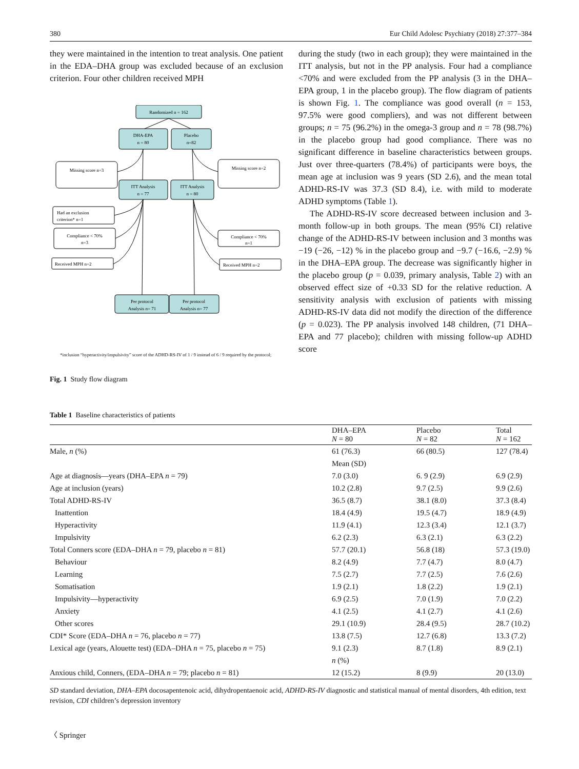380 Eur Child Adolesc Psychiatry (2018) 27:377–384
they were maintained in the intention to treat analysis. One patient in the EDA–DHA group was excluded because of an exclusion criterion. Four other children received MPH
Randomized n = 162
DHA-EPA
n = 80
Placebo
n=82
ITT Analysis
n = 77
ITT Analysis
n = 80
Per protocol
Analysis n= 71
Per protocol
Analysis n= 77
Missing score n=3
Missing score n=2
Compliance < 70%
n=3
Compliance < 70%
n=1
Had an exclusion
criterion* n=1
Received MPH n=2
Received MPH n=2
*inclusion “hyperactivity/impulsivity” score of the ADHD-RS-IV of 1 / 9 instead of 6 / 9 required by the protocol;
Fig. 1 Study flow diagram
during the study (two in each group); they were maintained in the ITT analysis, but not in the PP analysis. Four had a compliance <70% and were excluded from the PP analysis (3 in the DHA–EPA group, 1 in the placebo group). The flow diagram of patients is shown Fig. 1. The compliance was good overall (n = 153, 97.5% were good compliers), and was not different between groups; n = 75 (96.2%) in the omega-3 group and n = 78 (98.7%) in the placebo group had good compliance. There was no significant difference in baseline characteristics between groups. Just over three-quarters (78.4%) of participants were boys, the mean age at inclusion was 9 years (SD 2.6), and the mean total ADHD-RS-IV was 37.3 (SD 8.4), i.e. with mild to moderate ADHD symptoms (Table 1).
The ADHD-RS-IV score decreased between inclusion and 3-month follow-up in both groups. The mean (95% CI) relative change of the ADHD-RS-IV between inclusion and 3 months was −19 (−26, −12) % in the placebo group and −9.7 (−16.6, −2.9) % in the DHA–EPA group. The decrease was significantly higher in the placebo group (p = 0.039, primary analysis, Table 2) with an observed effect size of +0.33 SD for the relative reduction. A sensitivity analysis with exclusion of patients with missing ADHD-RS-IV data did not modify the direction of the difference (p = 0.023). The PP analysis involved 148 children, (71 DHA–EPA and 77 placebo); children with missing follow-up ADHD score
Table 1 Baseline characteristics of patients
| | DHA–EPA N = 80 | Placebo N = 82 | Total N = 162 |
| --- | --- | --- | --- |
| Male, n (%) | 61 (76.3) | 66 (80.5) | 127 (78.4) |
| | Mean (SD) | | |
| Age at diagnosis—years (DHA–EPA n = 79) | 7.0 (3.0) | 6. 9 (2.9) | 6.9 (2.9) |
| Age at inclusion (years) | 10.2 (2.8) | 9.7 (2.5) | 9.9 (2.6) |
| Total ADHD-RS-IV | 36.5 (8.7) | 38.1 (8.0) | 37.3 (8.4) |
| Inattention | 18.4 (4.9) | 19.5 (4.7) | 18.9 (4.9) |
| Hyperactivity | 11.9 (4.1) | 12.3 (3.4) | 12.1 (3.7) |
| Impulsivity | 6.2 (2.3) | 6.3 (2.1) | 6.3 (2.2) |
| Total Conners score (EDA–DHA n = 79, placebo n = 81) | 57.7 (20.1) | 56.8 (18) | 57.3 (19.0) |
| Behaviour | 8.2 (4.9) | 7.7 (4.7) | 8.0 (4.7) |
| Learning | 7.5 (2.7) | 7.7 (2.5) | 7.6 (2.6) |
| Somatisation | 1.9 (2.1) | 1.8 (2.2) | 1.9 (2.1) |
| Impulsivity—hyperactivity | 6.9 (2.5) | 7.0 (1.9) | 7.0 (2.2) |
| Anxiety | 4.1 (2.5) | 4.1 (2.7) | 4.1 (2.6) |
| Other scores | 29.1 (10.9) | 28.4 (9.5) | 28.7 (10.2) |
| CDI* Score (EDA–DHA n = 76, placebo n = 77) | 13.8 (7.5) | 12.7 (6.8) | 13.3 (7.2) |
| Lexical age (years, Alouette test) (EDA–DHA n = 75, placebo n = 75) | 9.1 (2.3) | 8.7 (1.8) | 8.9 (2.1) |
| | n (%) | | |
| Anxious child, Conners, (EDA–DHA n = 79; placebo n = 81) | 12 (15.2) | 8 (9.9) | 20 (13.0) |
SD standard deviation, DHA–EPA docosapentenoic acid, dihydropentaenoic acid, ADHD-RS-IV diagnostic and statistical manual of mental disorders, 4th edition, text revision, CDI children’s depression inventory
〈 Springer